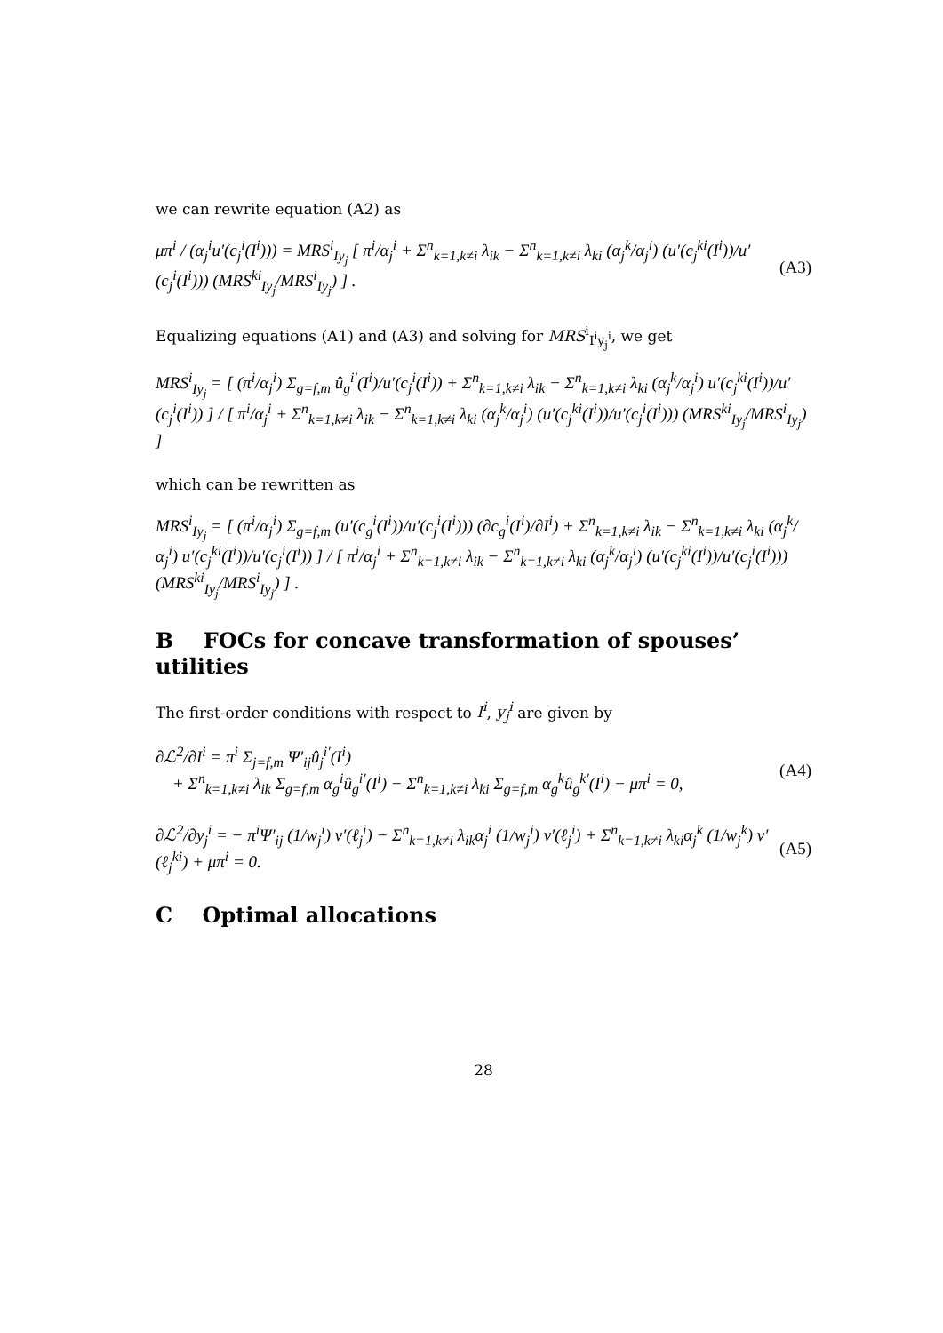we can rewrite equation (A2) as
μπ<sup>i</sup> / (α<sub>j</sub><sup>i</sup>u′(c<sub>j</sub><sup>i</sup>(I<sup>i</sup>))) = MRS<sup>i</sup><sub>Iy<sub>j</sub></sub> [ π<sup>i</sup>/α<sub>j</sub><sup>i</sup> + Σ<sup>n</sup><sub>k=1,k≠i</sub> λ<sub>ik</sub> − Σ<sup>n</sup><sub>k=1,k≠i</sub> λ<sub>ki</sub> (α<sub>j</sub><sup>k</sup>/α<sub>j</sub><sup>i</sup>) (u′(c<sub>j</sub><sup>ki</sup>(I<sup>i</sup>))/u′(c<sub>j</sub><sup>i</sup>(I<sup>i</sup>))) (MRS<sup>ki</sup><sub>Iy<sub>j</sub></sub>/MRS<sup>i</sup><sub>Iy<sub>j</sub></sub>) ] . (A3)
Equalizing equations (A1) and (A3) and solving for MRS<sup>i</sup><sub>I<sup>i</sup>y<sub>j</sub><sup>i</sup></sub>, we get
MRS<sup>i</sup><sub>Iy<sub>j</sub></sub> = [ (π<sup>i</sup>/α<sub>j</sub><sup>i</sup>) Σ<sub>g=f,m</sub> û<sub>g</sub><sup>i′</sup>(I<sup>i</sup>)/u′(c<sub>j</sub><sup>i</sup>(I<sup>i</sup>)) + Σ<sup>n</sup><sub>k=1,k≠i</sub> λ<sub>ik</sub> − Σ<sup>n</sup><sub>k=1,k≠i</sub> λ<sub>ki</sub> (α<sub>j</sub><sup>k</sup>/α<sub>j</sub><sup>i</sup>) u′(c<sub>j</sub><sup>ki</sup>(I<sup>i</sup>))/u′(c<sub>j</sub><sup>i</sup>(I<sup>i</sup>)) ] / [ π<sup>i</sup>/α<sub>j</sub><sup>i</sup> + Σ<sup>n</sup><sub>k=1,k≠i</sub> λ<sub>ik</sub> − Σ<sup>n</sup><sub>k=1,k≠i</sub> λ<sub>ki</sub> (α<sub>j</sub><sup>k</sup>/α<sub>j</sub><sup>i</sup>) (u′(c<sub>j</sub><sup>ki</sup>(I<sup>i</sup>))/u′(c<sub>j</sub><sup>i</sup>(I<sup>i</sup>))) (MRS<sup>ki</sup><sub>Iy<sub>j</sub></sub>/MRS<sup>i</sup><sub>Iy<sub>j</sub></sub>) ]
which can be rewritten as
MRS<sup>i</sup><sub>Iy<sub>j</sub></sub> = [ (π<sup>i</sup>/α<sub>j</sub><sup>i</sup>) Σ<sub>g=f,m</sub> (u′(c<sub>g</sub><sup>i</sup>(I<sup>i</sup>))/u′(c<sub>j</sub><sup>i</sup>(I<sup>i</sup>))) (∂c<sub>g</sub><sup>i</sup>(I<sup>i</sup>)/∂I<sup>i</sup>) + Σ<sup>n</sup><sub>k=1,k≠i</sub> λ<sub>ik</sub> − Σ<sup>n</sup><sub>k=1,k≠i</sub> λ<sub>ki</sub> (α<sub>j</sub><sup>k</sup>/α<sub>j</sub><sup>i</sup>) u′(c<sub>j</sub><sup>ki</sup>(I<sup>i</sup>))/u′(c<sub>j</sub><sup>i</sup>(I<sup>i</sup>)) ] / [ π<sup>i</sup>/α<sub>j</sub><sup>i</sup> + Σ<sup>n</sup><sub>k=1,k≠i</sub> λ<sub>ik</sub> − Σ<sup>n</sup><sub>k=1,k≠i</sub> λ<sub>ki</sub> (α<sub>j</sub><sup>k</sup>/α<sub>j</sub><sup>i</sup>) (u′(c<sub>j</sub><sup>ki</sup>(I<sup>i</sup>))/u′(c<sub>j</sub><sup>i</sup>(I<sup>i</sup>))) (MRS<sup>ki</sup><sub>Iy<sub>j</sub></sub>/MRS<sup>i</sup><sub>Iy<sub>j</sub></sub>) ] .
B FOCs for concave transformation of spouses’ utilities
The first-order conditions with respect to I<sup>i</sup>, y<sub>j</sub><sup>i</sup> are given by
∂ℒ<sup>2</sup>/∂I<sup>i</sup> = π<sup>i</sup> Σ<sub>j=f,m</sub> Ψ′<sub>ij</sub>û<sub>j</sub><sup>i′</sup>(I<sup>i</sup>)
+ Σ<sup>n</sup><sub>k=1,k≠i</sub> λ<sub>ik</sub> Σ<sub>g=f,m</sub> α<sub>g</sub><sup>i</sup>û<sub>g</sub><sup>i′</sup>(I<sup>i</sup>) − Σ<sup>n</sup><sub>k=1,k≠i</sub> λ<sub>ki</sub> Σ<sub>g=f,m</sub> α<sub>g</sub><sup>k</sup>û<sub>g</sub><sup>k′</sup>(I<sup>i</sup>) − μπ<sup>i</sup> = 0, (A4)
∂ℒ<sup>2</sup>/∂y<sub>j</sub><sup>i</sup> = − π<sup>i</sup>Ψ′<sub>ij</sub> (1/w<sub>j</sub><sup>i</sup>) v′(ℓ<sub>j</sub><sup>i</sup>) − Σ<sup>n</sup><sub>k=1,k≠i</sub> λ<sub>ik</sub>α<sub>j</sub><sup>i</sup> (1/w<sub>j</sub><sup>i</sup>) v′(ℓ<sub>j</sub><sup>i</sup>) + Σ<sup>n</sup><sub>k=1,k≠i</sub> λ<sub>ki</sub>α<sub>j</sub><sup>k</sup> (1/w<sub>j</sub><sup>k</sup>) v′(ℓ<sub>j</sub><sup>ki</sup>) + μπ<sup>i</sup> = 0. (A5)
C Optimal allocations
28